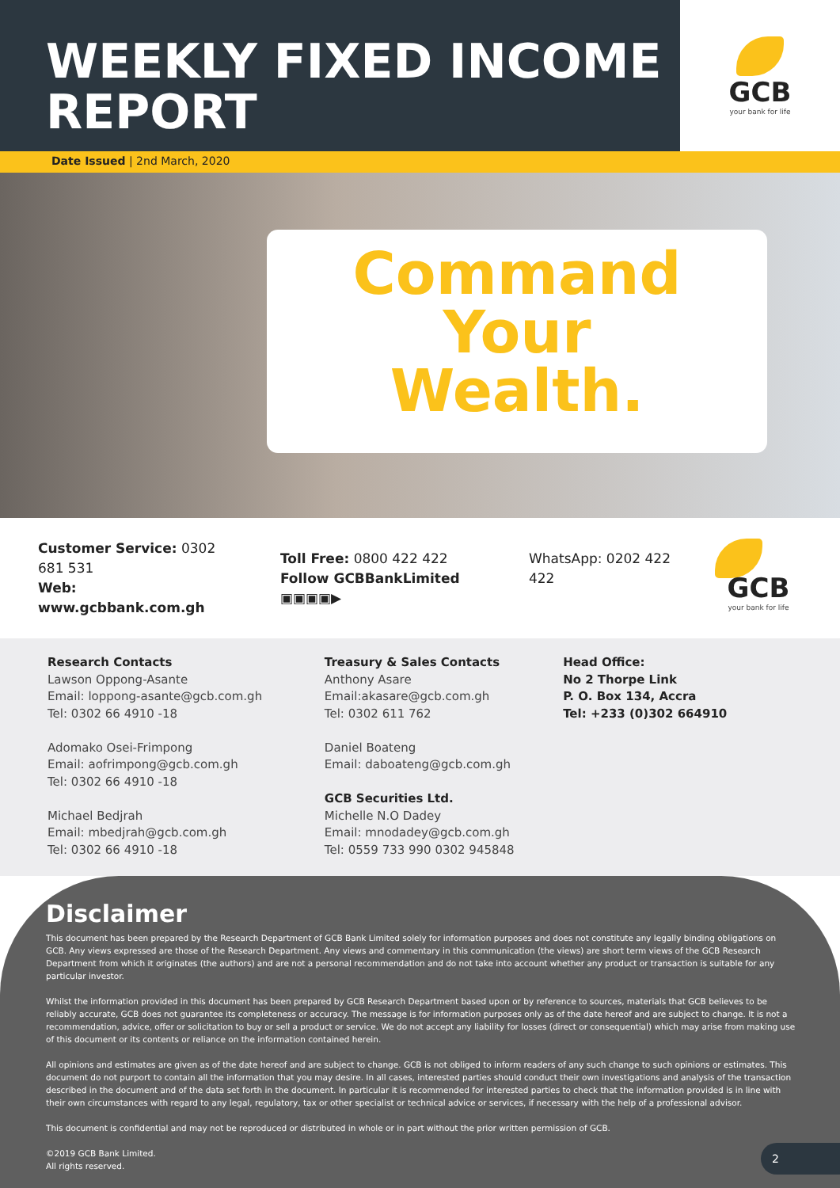WEEKLY FIXED INCOME
REPORT
GCB
your bank for life
Date Issued | 2nd March, 2020
Command
Your
Wealth.
Customer Service: 0302 681 531
Web: www.gcbbank.com.gh
Toll Free: 0800 422 422
Follow GCBBankLimited ▣▣▣▣▶
WhatsApp: 0202 422 422
GCB
your bank for life
Research Contacts
Lawson Oppong-Asante
Email: loppong-asante@gcb.com.gh
Tel: 0302 66 4910 -18
Adomako Osei-Frimpong
Email: aofrimpong@gcb.com.gh
Tel: 0302 66 4910 -18
Michael Bedjrah
Email: mbedjrah@gcb.com.gh
Tel: 0302 66 4910 -18
Treasury & Sales Contacts
Anthony Asare
Email:akasare@gcb.com.gh
Tel: 0302 611 762
Daniel Boateng
Email: daboateng@gcb.com.gh
GCB Securities Ltd.
Michelle N.O Dadey
Email: mnodadey@gcb.com.gh
Tel: 0559 733 990 0302 945848
Head Office:
No 2 Thorpe Link
P. O. Box 134, Accra
Tel: +233 (0)302 664910
Disclaimer
This document has been prepared by the Research Department of GCB Bank Limited solely for information purposes and does not constitute any legally binding obligations on GCB. Any views expressed are those of the Research Department. Any views and commentary in this communication (the views) are short term views of the GCB Research Department from which it originates (the authors) and are not a personal recommendation and do not take into account whether any product or transaction is suitable for any particular investor.
Whilst the information provided in this document has been prepared by GCB Research Department based upon or by reference to sources, materials that GCB believes to be reliably accurate, GCB does not guarantee its completeness or accuracy. The message is for information purposes only as of the date hereof and are subject to change. It is not a recommendation, advice, offer or solicitation to buy or sell a product or service. We do not accept any liability for losses (direct or consequential) which may arise from making use of this document or its contents or reliance on the information contained herein.
All opinions and estimates are given as of the date hereof and are subject to change. GCB is not obliged to inform readers of any such change to such opinions or estimates. This document do not purport to contain all the information that you may desire. In all cases, interested parties should conduct their own investigations and analysis of the transaction described in the document and of the data set forth in the document. In particular it is recommended for interested parties to check that the information provided is in line with their own circumstances with regard to any legal, regulatory, tax or other specialist or technical advice or services, if necessary with the help of a professional advisor.
This document is confidential and may not be reproduced or distributed in whole or in part without the prior written permission of GCB.
©2019 GCB Bank Limited.
All rights reserved.
2